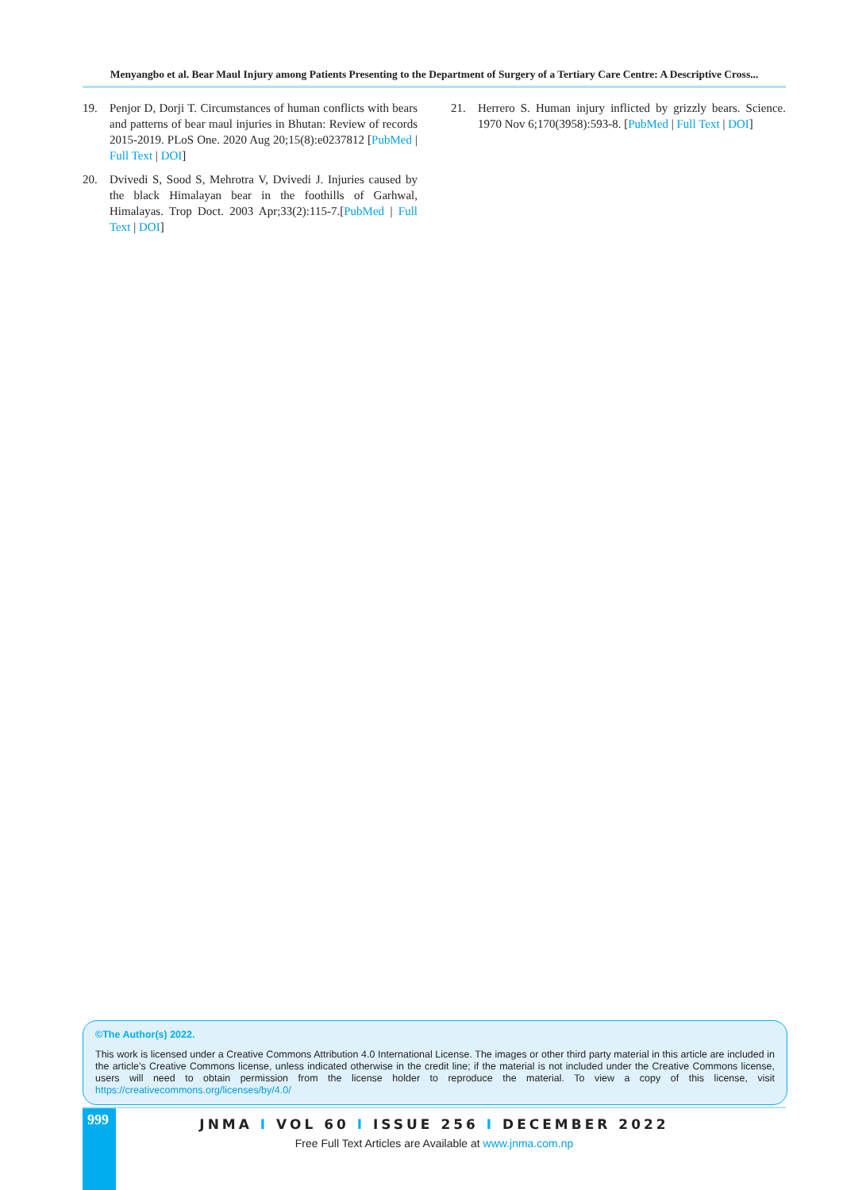Menyangbo et al. Bear Maul Injury among Patients Presenting to the Department of Surgery of a Tertiary Care Centre: A Descriptive Cross...
19. Penjor D, Dorji T. Circumstances of human conflicts with bears and patterns of bear maul injuries in Bhutan: Review of records 2015-2019. PLoS One. 2020 Aug 20;15(8):e0237812 [PubMed | Full Text | DOI]
20. Dvivedi S, Sood S, Mehrotra V, Dvivedi J. Injuries caused by the black Himalayan bear in the foothills of Garhwal, Himalayas. Trop Doct. 2003 Apr;33(2):115-7.[PubMed | Full Text | DOI]
21. Herrero S. Human injury inflicted by grizzly bears. Science. 1970 Nov 6;170(3958):593-8. [PubMed | Full Text | DOI]
©The Author(s) 2022.
This work is licensed under a Creative Commons Attribution 4.0 International License. The images or other third party material in this article are included in the article’s Creative Commons license, unless indicated otherwise in the credit line; if the material is not included under the Creative Commons license, users will need to obtain permission from the license holder to reproduce the material. To view a copy of this license, visit https://creativecommons.org/licenses/by/4.0/
999
JNMA I VOL 60 I ISSUE 256 I DECEMBER 2022
Free Full Text Articles are Available at www.jnma.com.np